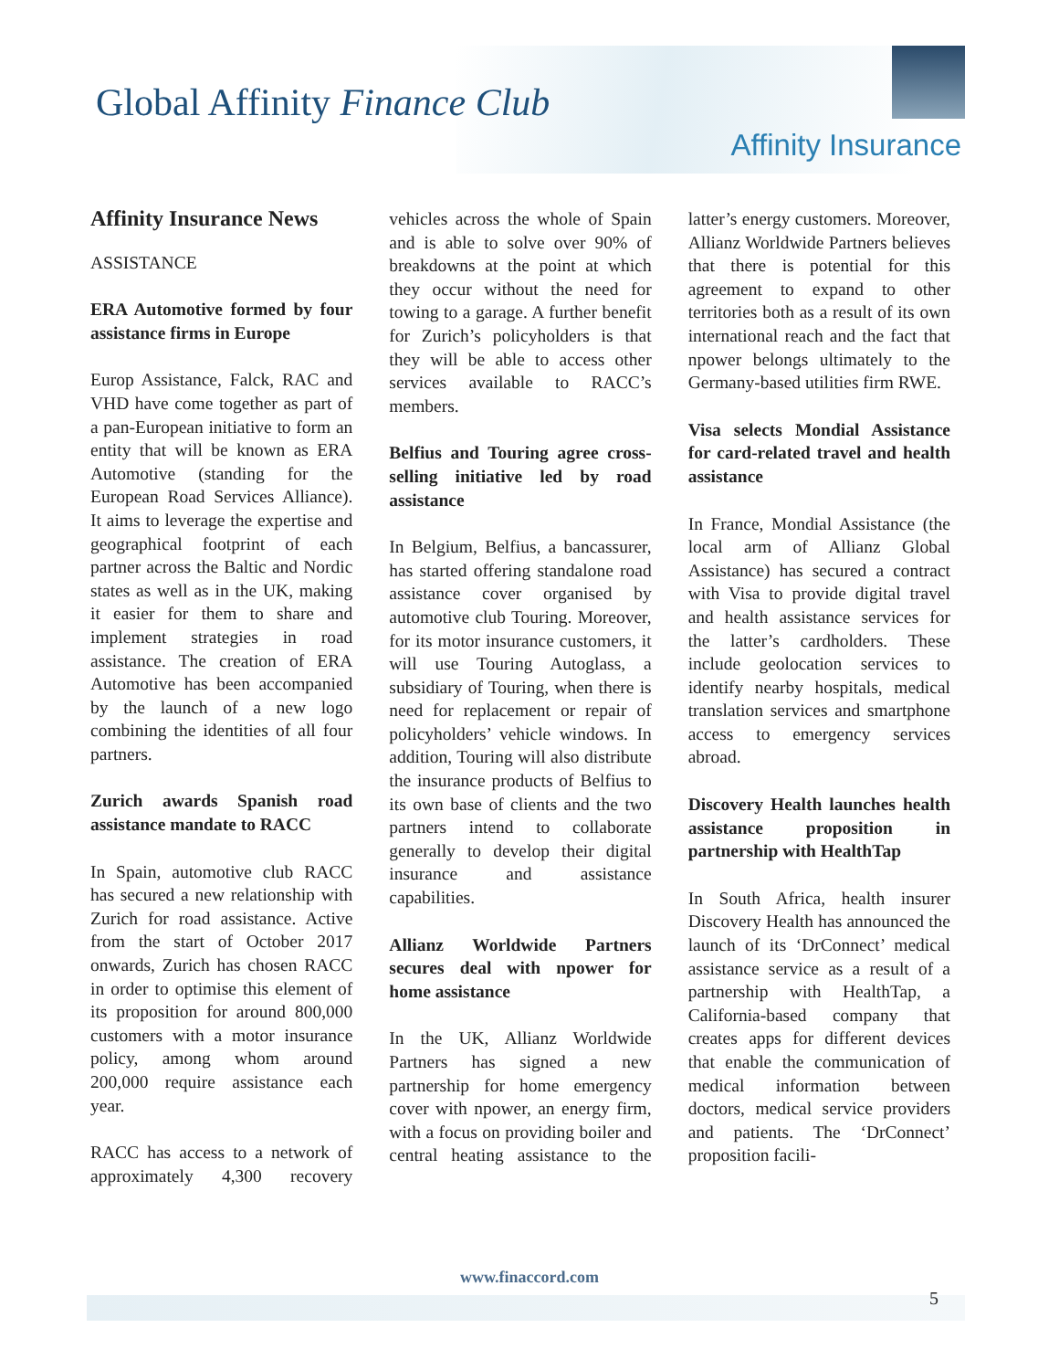Global Affinity Finance Club
Affinity Insurance
Affinity Insurance News
ASSISTANCE
ERA Automotive formed by four assistance firms in Europe
Europ Assistance, Falck, RAC and VHD have come together as part of a pan-European initiative to form an entity that will be known as ERA Automotive (standing for the European Road Services Alliance). It aims to leverage the expertise and geographical footprint of each partner across the Baltic and Nordic states as well as in the UK, making it easier for them to share and implement strategies in road assistance. The creation of ERA Automotive has been accompanied by the launch of a new logo combining the identities of all four partners.
Zurich awards Spanish road assistance mandate to RACC
In Spain, automotive club RACC has secured a new relationship with Zurich for road assistance. Active from the start of October 2017 onwards, Zurich has chosen RACC in order to optimise this element of its proposition for around 800,000 customers with a motor insurance policy, among whom around 200,000 require assistance each year.
RACC has access to a network of approximately 4,300 recovery vehicles across the whole of Spain and is able to solve over 90% of breakdowns at the point at which they occur without the need for towing to a garage. A further benefit for Zurich’s policyholders is that they will be able to access other services available to RACC’s members.
Belfius and Touring agree cross-selling initiative led by road assistance
In Belgium, Belfius, a bancassurer, has started offering standalone road assistance cover organised by automotive club Touring. Moreover, for its motor insurance customers, it will use Touring Autoglass, a subsidiary of Touring, when there is need for replacement or repair of policyholders’ vehicle windows. In addition, Touring will also distribute the insurance products of Belfius to its own base of clients and the two partners intend to collaborate generally to develop their digital insurance and assistance capabilities.
Allianz Worldwide Partners secures deal with npower for home assistance
In the UK, Allianz Worldwide Partners has signed a new partnership for home emergency cover with npower, an energy firm, with a focus on providing boiler and central heating assistance to the latter’s energy customers. Moreover, Allianz Worldwide Partners believes that there is potential for this agreement to expand to other territories both as a result of its own international reach and the fact that npower belongs ultimately to the Germany-based utilities firm RWE.
Visa selects Mondial Assistance for card-related travel and health assistance
In France, Mondial Assistance (the local arm of Allianz Global Assistance) has secured a contract with Visa to provide digital travel and health assistance services for the latter’s cardholders. These include geolocation services to identify nearby hospitals, medical translation services and smartphone access to emergency services abroad.
Discovery Health launches health assistance proposition in partnership with HealthTap
In South Africa, health insurer Discovery Health has announced the launch of its ‘DrConnect’ medical assistance service as a result of a partnership with HealthTap, a California-based company that creates apps for different devices that enable the communication of medical information between doctors, medical service providers and patients. The ‘DrConnect’ proposition facili-
www.finaccord.com
5